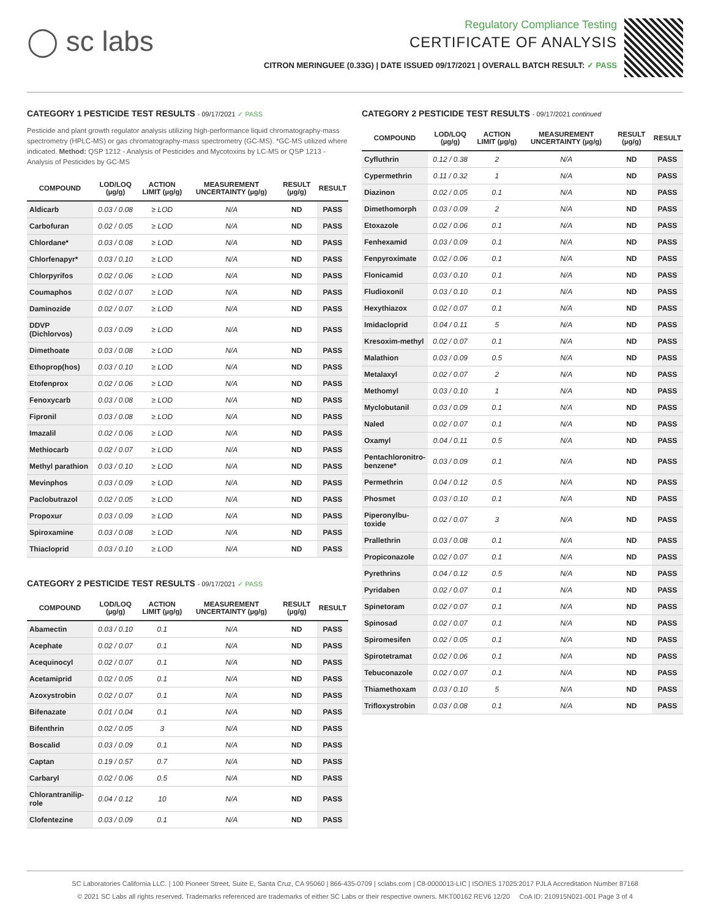◯ sc labs
Regulatory Compliance Testing
CERTIFICATE OF ANALYSIS
CITRON MERINGUEE (0.33G) | DATE ISSUED 09/17/2021 | OVERALL BATCH RESULT: ✓ PASS
CATEGORY 1 PESTICIDE TEST RESULTS - 09/17/2021 ✓ PASS
Pesticide and plant growth regulator analysis utilizing high-performance liquid chromatography-mass spectrometry (HPLC-MS) or gas chromatography-mass spectrometry (GC-MS). *GC-MS utilized where indicated. Method: QSP 1212 - Analysis of Pesticides and Mycotoxins by LC-MS or QSP 1213 - Analysis of Pesticides by GC-MS
| COMPOUND | LOD/LOQ (µg/g) | ACTION LIMIT (µg/g) | MEASUREMENT UNCERTAINTY (µg/g) | RESULT (µg/g) | RESULT |
| --- | --- | --- | --- | --- | --- |
| Aldicarb | 0.03 / 0.08 | ≥ LOD | N/A | ND | PASS |
| Carbofuran | 0.02 / 0.05 | ≥ LOD | N/A | ND | PASS |
| Chlordane* | 0.03 / 0.08 | ≥ LOD | N/A | ND | PASS |
| Chlorfenapyr* | 0.03 / 0.10 | ≥ LOD | N/A | ND | PASS |
| Chlorpyrifos | 0.02 / 0.06 | ≥ LOD | N/A | ND | PASS |
| Coumaphos | 0.02 / 0.07 | ≥ LOD | N/A | ND | PASS |
| Daminozide | 0.02 / 0.07 | ≥ LOD | N/A | ND | PASS |
| DDVP (Dichlorvos) | 0.03 / 0.09 | ≥ LOD | N/A | ND | PASS |
| Dimethoate | 0.03 / 0.08 | ≥ LOD | N/A | ND | PASS |
| Ethoprop(hos) | 0.03 / 0.10 | ≥ LOD | N/A | ND | PASS |
| Etofenprox | 0.02 / 0.06 | ≥ LOD | N/A | ND | PASS |
| Fenoxycarb | 0.03 / 0.08 | ≥ LOD | N/A | ND | PASS |
| Fipronil | 0.03 / 0.08 | ≥ LOD | N/A | ND | PASS |
| Imazalil | 0.02 / 0.06 | ≥ LOD | N/A | ND | PASS |
| Methiocarb | 0.02 / 0.07 | ≥ LOD | N/A | ND | PASS |
| Methyl parathion | 0.03 / 0.10 | ≥ LOD | N/A | ND | PASS |
| Mevinphos | 0.03 / 0.09 | ≥ LOD | N/A | ND | PASS |
| Paclobutrazol | 0.02 / 0.05 | ≥ LOD | N/A | ND | PASS |
| Propoxur | 0.03 / 0.09 | ≥ LOD | N/A | ND | PASS |
| Spiroxamine | 0.03 / 0.08 | ≥ LOD | N/A | ND | PASS |
| Thiacloprid | 0.03 / 0.10 | ≥ LOD | N/A | ND | PASS |
CATEGORY 2 PESTICIDE TEST RESULTS - 09/17/2021 ✓ PASS
| COMPOUND | LOD/LOQ (µg/g) | ACTION LIMIT (µg/g) | MEASUREMENT UNCERTAINTY (µg/g) | RESULT (µg/g) | RESULT |
| --- | --- | --- | --- | --- | --- |
| Abamectin | 0.03 / 0.10 | 0.1 | N/A | ND | PASS |
| Acephate | 0.02 / 0.07 | 0.1 | N/A | ND | PASS |
| Acequinocyl | 0.02 / 0.07 | 0.1 | N/A | ND | PASS |
| Acetamiprid | 0.02 / 0.05 | 0.1 | N/A | ND | PASS |
| Azoxystrobin | 0.02 / 0.07 | 0.1 | N/A | ND | PASS |
| Bifenazate | 0.01 / 0.04 | 0.1 | N/A | ND | PASS |
| Bifenthrin | 0.02 / 0.05 | 3 | N/A | ND | PASS |
| Boscalid | 0.03 / 0.09 | 0.1 | N/A | ND | PASS |
| Captan | 0.19 / 0.57 | 0.7 | N/A | ND | PASS |
| Carbaryl | 0.02 / 0.06 | 0.5 | N/A | ND | PASS |
| Chlorantranilip-role | 0.04 / 0.12 | 10 | N/A | ND | PASS |
| Clofentezine | 0.03 / 0.09 | 0.1 | N/A | ND | PASS |
CATEGORY 2 PESTICIDE TEST RESULTS - 09/17/2021 continued
| COMPOUND | LOD/LOQ (µg/g) | ACTION LIMIT (µg/g) | MEASUREMENT UNCERTAINTY (µg/g) | RESULT (µg/g) | RESULT |
| --- | --- | --- | --- | --- | --- |
| Cyfluthrin | 0.12 / 0.38 | 2 | N/A | ND | PASS |
| Cypermethrin | 0.11 / 0.32 | 1 | N/A | ND | PASS |
| Diazinon | 0.02 / 0.05 | 0.1 | N/A | ND | PASS |
| Dimethomorph | 0.03 / 0.09 | 2 | N/A | ND | PASS |
| Etoxazole | 0.02 / 0.06 | 0.1 | N/A | ND | PASS |
| Fenhexamid | 0.03 / 0.09 | 0.1 | N/A | ND | PASS |
| Fenpyroximate | 0.02 / 0.06 | 0.1 | N/A | ND | PASS |
| Flonicamid | 0.03 / 0.10 | 0.1 | N/A | ND | PASS |
| Fludioxonil | 0.03 / 0.10 | 0.1 | N/A | ND | PASS |
| Hexythiazox | 0.02 / 0.07 | 0.1 | N/A | ND | PASS |
| Imidacloprid | 0.04 / 0.11 | 5 | N/A | ND | PASS |
| Kresoxim-methyl | 0.02 / 0.07 | 0.1 | N/A | ND | PASS |
| Malathion | 0.03 / 0.09 | 0.5 | N/A | ND | PASS |
| Metalaxyl | 0.02 / 0.07 | 2 | N/A | ND | PASS |
| Methomyl | 0.03 / 0.10 | 1 | N/A | ND | PASS |
| Myclobutanil | 0.03 / 0.09 | 0.1 | N/A | ND | PASS |
| Naled | 0.02 / 0.07 | 0.1 | N/A | ND | PASS |
| Oxamyl | 0.04 / 0.11 | 0.5 | N/A | ND | PASS |
| Pentachloronitro-benzene* | 0.03 / 0.09 | 0.1 | N/A | ND | PASS |
| Permethrin | 0.04 / 0.12 | 0.5 | N/A | ND | PASS |
| Phosmet | 0.03 / 0.10 | 0.1 | N/A | ND | PASS |
| Piperonylbu-toxide | 0.02 / 0.07 | 3 | N/A | ND | PASS |
| Prallethrin | 0.03 / 0.08 | 0.1 | N/A | ND | PASS |
| Propiconazole | 0.02 / 0.07 | 0.1 | N/A | ND | PASS |
| Pyrethrins | 0.04 / 0.12 | 0.5 | N/A | ND | PASS |
| Pyridaben | 0.02 / 0.07 | 0.1 | N/A | ND | PASS |
| Spinetoram | 0.02 / 0.07 | 0.1 | N/A | ND | PASS |
| Spinosad | 0.02 / 0.07 | 0.1 | N/A | ND | PASS |
| Spiromesifen | 0.02 / 0.05 | 0.1 | N/A | ND | PASS |
| Spirotetramat | 0.02 / 0.06 | 0.1 | N/A | ND | PASS |
| Tebuconazole | 0.02 / 0.07 | 0.1 | N/A | ND | PASS |
| Thiamethoxam | 0.03 / 0.10 | 5 | N/A | ND | PASS |
| Trifloxystrobin | 0.03 / 0.08 | 0.1 | N/A | ND | PASS |
SC Laboratories California LLC. | 100 Pioneer Street, Suite E, Santa Cruz, CA 95060 | 866-435-0709 | sclabs.com | C8-0000013-LIC | ISO/IES 17025:2017 PJLA Accreditation Number 87168
© 2021 SC Labs all rights reserved. Trademarks referenced are trademarks of either SC Labs or their respective owners. MKT00162 REV6 12/20 CoA ID: 210915N021-001 Page 3 of 4